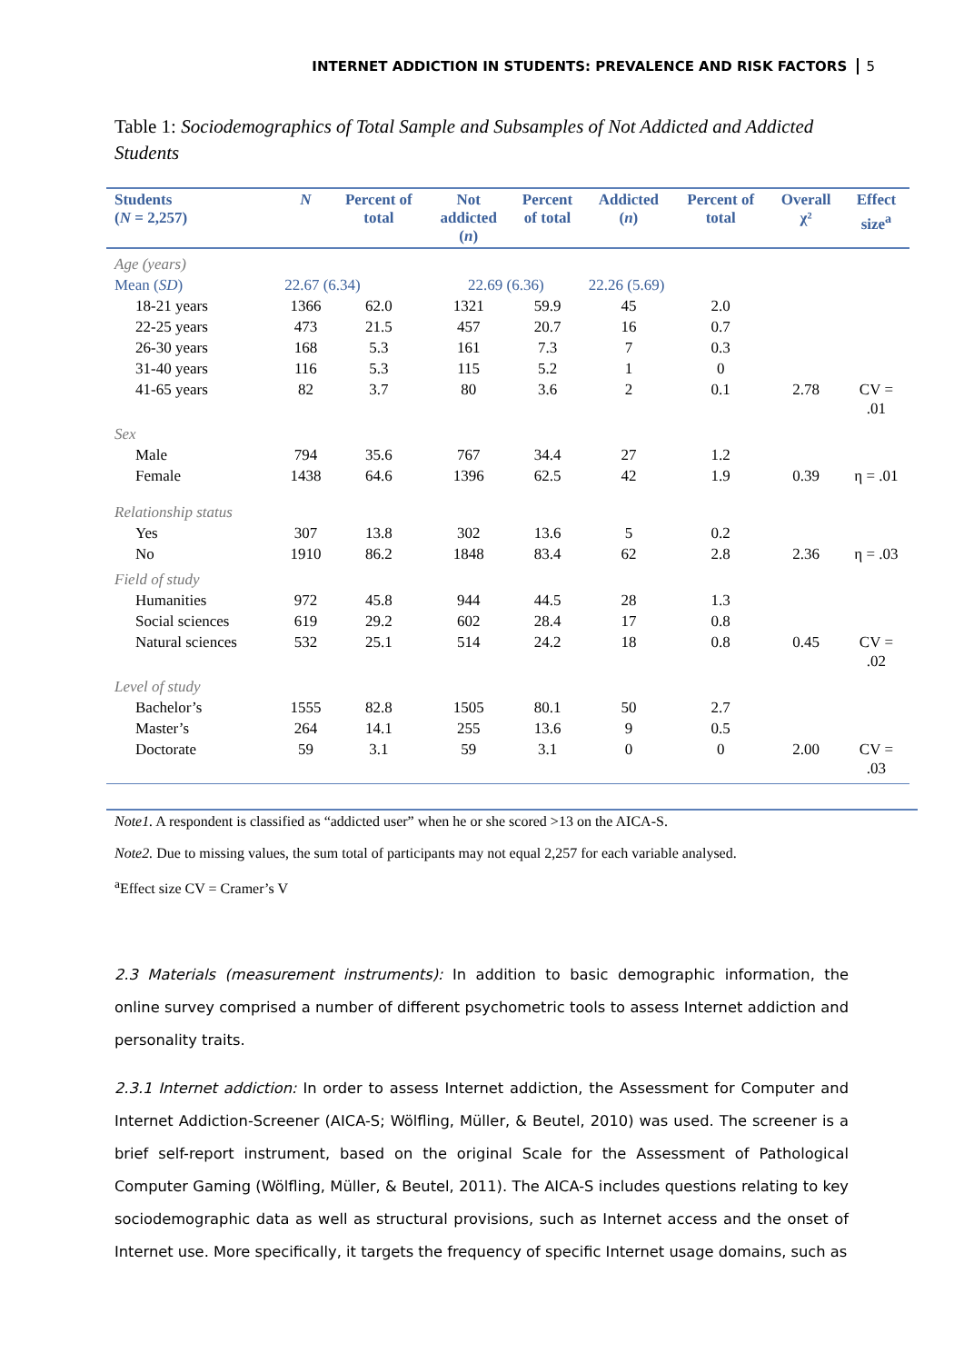INTERNET ADDICTION IN STUDENTS: PREVALENCE AND RISK FACTORS 5
Table 1: Sociodemographics of Total Sample and Subsamples of Not Addicted and Addicted Students
| Students ( N = 2,257) | N | Percent of total | Not addicted ( n ) | Percent of total | Addicted ( n ) | Percent of total | Overall χ² | Effect size<sup>a</sup> |
| --- | --- | --- | --- | --- | --- | --- | --- | --- |
| Age (years) | | | | | | | | |
| Mean ( SD ) | 22.67 (6.34) | | 22.69 (6.36) | | 22.26 (5.69) | | | |
| 18-21 years | 1366 | 62.0 | 1321 | 59.9 | 45 | 2.0 | | |
| 22-25 years | 473 | 21.5 | 457 | 20.7 | 16 | 0.7 | | |
| 26-30 years | 168 | 5.3 | 161 | 7.3 | 7 | 0.3 | | |
| 31-40 years | 116 | 5.3 | 115 | 5.2 | 1 | 0 | | |
| 41-65 years | 82 | 3.7 | 80 | 3.6 | 2 | 0.1 | 2.78 | CV = .01 |
| Sex | | | | | | | | |
| Male | 794 | 35.6 | 767 | 34.4 | 27 | 1.2 | | |
| Female | 1438 | 64.6 | 1396 | 62.5 | 42 | 1.9 | 0.39 | η = .01 |
| Relationship status | | | | | | | | |
| Yes | 307 | 13.8 | 302 | 13.6 | 5 | 0.2 | | |
| No | 1910 | 86.2 | 1848 | 83.4 | 62 | 2.8 | 2.36 | η = .03 |
| Field of study | | | | | | | | |
| Humanities | 972 | 45.8 | 944 | 44.5 | 28 | 1.3 | | |
| Social sciences | 619 | 29.2 | 602 | 28.4 | 17 | 0.8 | | |
| Natural sciences | 532 | 25.1 | 514 | 24.2 | 18 | 0.8 | 0.45 | CV = .02 |
| Level of study | | | | | | | | |
| Bachelor’s | 1555 | 82.8 | 1505 | 80.1 | 50 | 2.7 | | |
| Master’s | 264 | 14.1 | 255 | 13.6 | 9 | 0.5 | | |
| Doctorate | 59 | 3.1 | 59 | 3.1 | 0 | 0 | 2.00 | CV = .03 |
Note1. A respondent is classified as “addicted user” when he or she scored >13 on the AICA-S.
Note2. Due to missing values, the sum total of participants may not equal 2,257 for each variable analysed.
<sup>a</sup> Effect size CV = Cramer’s V
2.3 Materials (measurement instruments): In addition to basic demographic information, the online survey comprised a number of different psychometric tools to assess Internet addiction and personality traits.
2.3.1 Internet addiction: In order to assess Internet addiction, the Assessment for Computer and Internet Addiction-Screener (AICA-S; Wölfling, Müller, & Beutel, 2010) was used. The screener is a brief self-report instrument, based on the original Scale for the Assessment of Pathological Computer Gaming (Wölfling, Müller, & Beutel, 2011). The AICA-S includes questions relating to key sociodemographic data as well as structural provisions, such as Internet access and the onset of Internet use. More specifically, it targets the frequency of specific Internet usage domains, such as